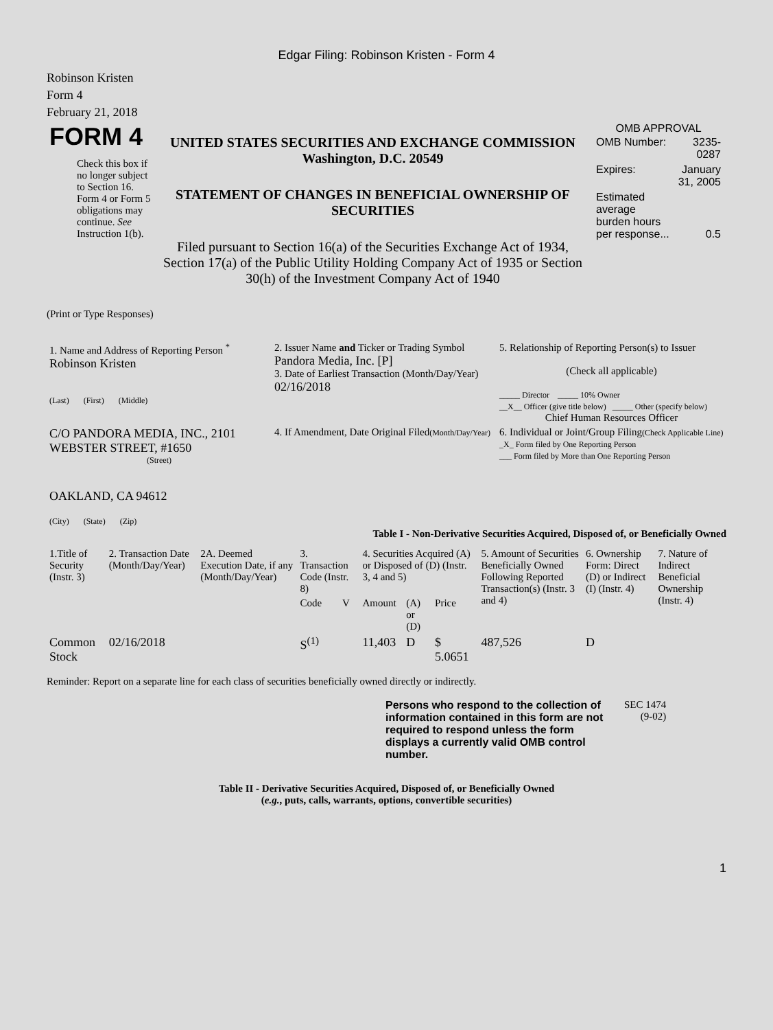Edgar Filing: Robinson Kristen - Form 4
Robinson Kristen
Form 4
February 21, 2018
| FORM 4 Check this box if no longer subject to Section 16. Form 4 or Form 5 obligations may continue. See Instruction 1(b). | UNITED STATES SECURITIES AND EXCHANGE COMMISSION Washington, D.C. 20549 STATEMENT OF CHANGES IN BENEFICIAL OWNERSHIP OF SECURITIES Filed pursuant to Section 16(a) of the Securities Exchange Act of 1934, Section 17(a) of the Public Utility Holding Company Act of 1935 or Section 30(h) of the Investment Company Act of 1940 | OMB APPROVAL / OMB Number: / 3235-0287 / / Expires: / January 31, 2005 / / Estimated average burden hours per response... / 0.5 / |
(Print or Type Responses)
| 1. Name and Address of Reporting Person <sup>*</sup> Robinson Kristen (Last) (First) (Middle) | 2. Issuer Name and Ticker or Trading Symbol Pandora Media, Inc. [P] 3. Date of Earliest Transaction (Month/Day/Year) 02/16/2018 | 5. Relationship of Reporting Person(s) to Issuer (Check all applicable) _____ Director _____ 10% Owner __X__ Officer (give title below) _____ Other (specify below) Chief Human Resources Officer |
| C/O PANDORA MEDIA, INC., 2101 WEBSTER STREET, #1650 (Street) OAKLAND, CA 94612 (City) (State) (Zip) | 4. If Amendment, Date Original Filed (Month/Day/Year) | 6. Individual or Joint/Group Filing (Check Applicable Line) _X_ Form filed by One Reporting Person ___ Form filed by More than One Reporting Person |
Table I - Non-Derivative Securities Acquired, Disposed of, or Beneficially Owned
| 1.Title of Security (Instr. 3) | 2. Transaction Date (Month/Day/Year) | 2A. Deemed Execution Date, if any (Month/Day/Year) | 3. Transaction Code (Instr. 8) | | 4. Securities Acquired (A) or Disposed of (D) (Instr. 3, 4 and 5) | | | 5. Amount of Securities Beneficially Owned Following Reported Transaction(s) (Instr. 3 and 4) | 6. Ownership Form: Direct (D) or Indirect (I) (Instr. 4) | 7. Nature of Indirect Beneficial Ownership (Instr. 4) |
| --- | --- | --- | --- | --- | --- | --- | --- | --- | --- | --- |
| | | | Code | V | Amount | (A) or (D) | Price | | | |
| Common Stock | 02/16/2018 | | S<sup>(1)</sup> | | 11,403 | D | $ 5.0651 | 487,526 | D | |
Reminder: Report on a separate line for each class of securities beneficially owned directly or indirectly.
| Persons who respond to the collection of information contained in this form are not required to respond unless the form displays a currently valid OMB control number. | SEC 1474 (9-02) |
Table II - Derivative Securities Acquired, Disposed of, or Beneficially Owned
(e.g., puts, calls, warrants, options, convertible securities)
1